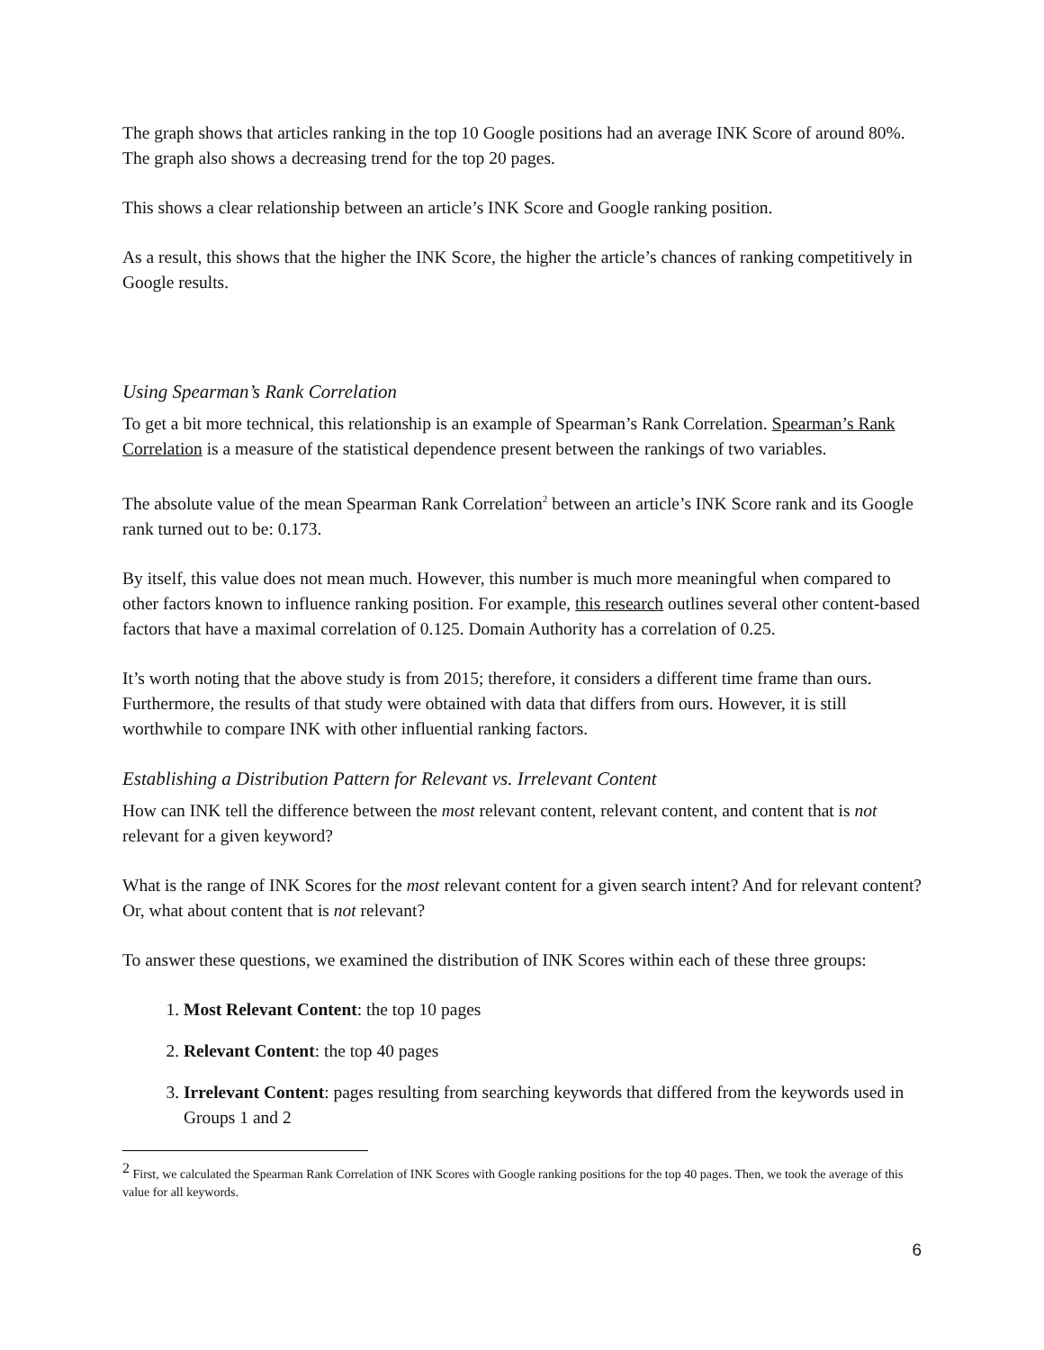The graph shows that articles ranking in the top 10 Google positions had an average INK Score of around 80%. The graph also shows a decreasing trend for the top 20 pages.
This shows a clear relationship between an article’s INK Score and Google ranking position.
As a result, this shows that the higher the INK Score, the higher the article’s chances of ranking competitively in Google results.
Using Spearman’s Rank Correlation
To get a bit more technical, this relationship is an example of Spearman’s Rank Correlation. Spearman’s Rank Correlation is a measure of the statistical dependence present between the rankings of two variables.
The absolute value of the mean Spearman Rank Correlation<sup>2</sup> between an article’s INK Score rank and its Google rank turned out to be: 0.173.
By itself, this value does not mean much. However, this number is much more meaningful when compared to other factors known to influence ranking position. For example, this research outlines several other content-based factors that have a maximal correlation of 0.125. Domain Authority has a correlation of 0.25.
It’s worth noting that the above study is from 2015; therefore, it considers a different time frame than ours. Furthermore, the results of that study were obtained with data that differs from ours. However, it is still worthwhile to compare INK with other influential ranking factors.
Establishing a Distribution Pattern for Relevant vs. Irrelevant Content
How can INK tell the difference between the most relevant content, relevant content, and content that is not relevant for a given keyword?
What is the range of INK Scores for the most relevant content for a given search intent? And for relevant content? Or, what about content that is not relevant?
To answer these questions, we examined the distribution of INK Scores within each of these three groups:
1. Most Relevant Content: the top 10 pages
2. Relevant Content: the top 40 pages
3. Irrelevant Content: pages resulting from searching keywords that differed from the keywords used in Groups 1 and 2
<sup>2</sup> First, we calculated the Spearman Rank Correlation of INK Scores with Google ranking positions for the top 40 pages. Then, we took the average of this value for all keywords.
6